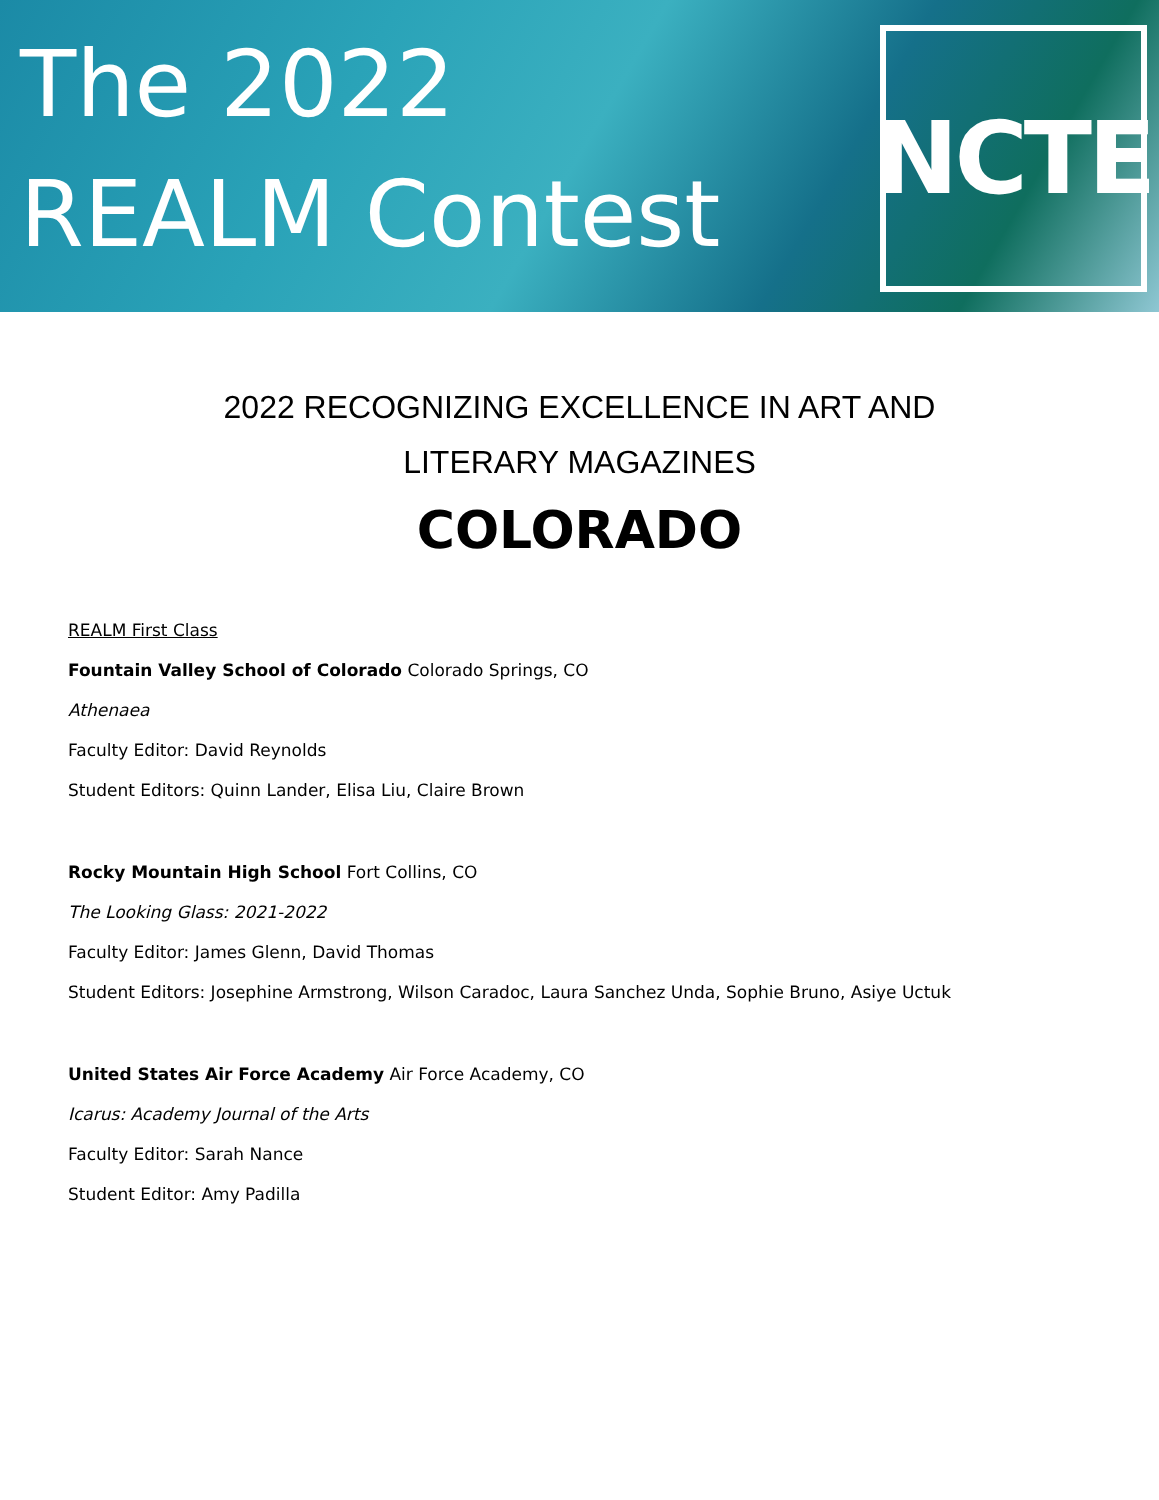The 2022
REALM Contest
NCTE
2022 RECOGNIZING EXCELLENCE IN ART AND
LITERARY MAGAZINES
COLORADO
REALM First Class
Fountain Valley School of Colorado Colorado Springs, CO
Athenaea
Faculty Editor: David Reynolds
Student Editors: Quinn Lander, Elisa Liu, Claire Brown
Rocky Mountain High School Fort Collins, CO
The Looking Glass: 2021-2022
Faculty Editor: James Glenn, David Thomas
Student Editors: Josephine Armstrong, Wilson Caradoc, Laura Sanchez Unda, Sophie Bruno, Asiye Uctuk
United States Air Force Academy Air Force Academy, CO
Icarus: Academy Journal of the Arts
Faculty Editor: Sarah Nance
Student Editor: Amy Padilla